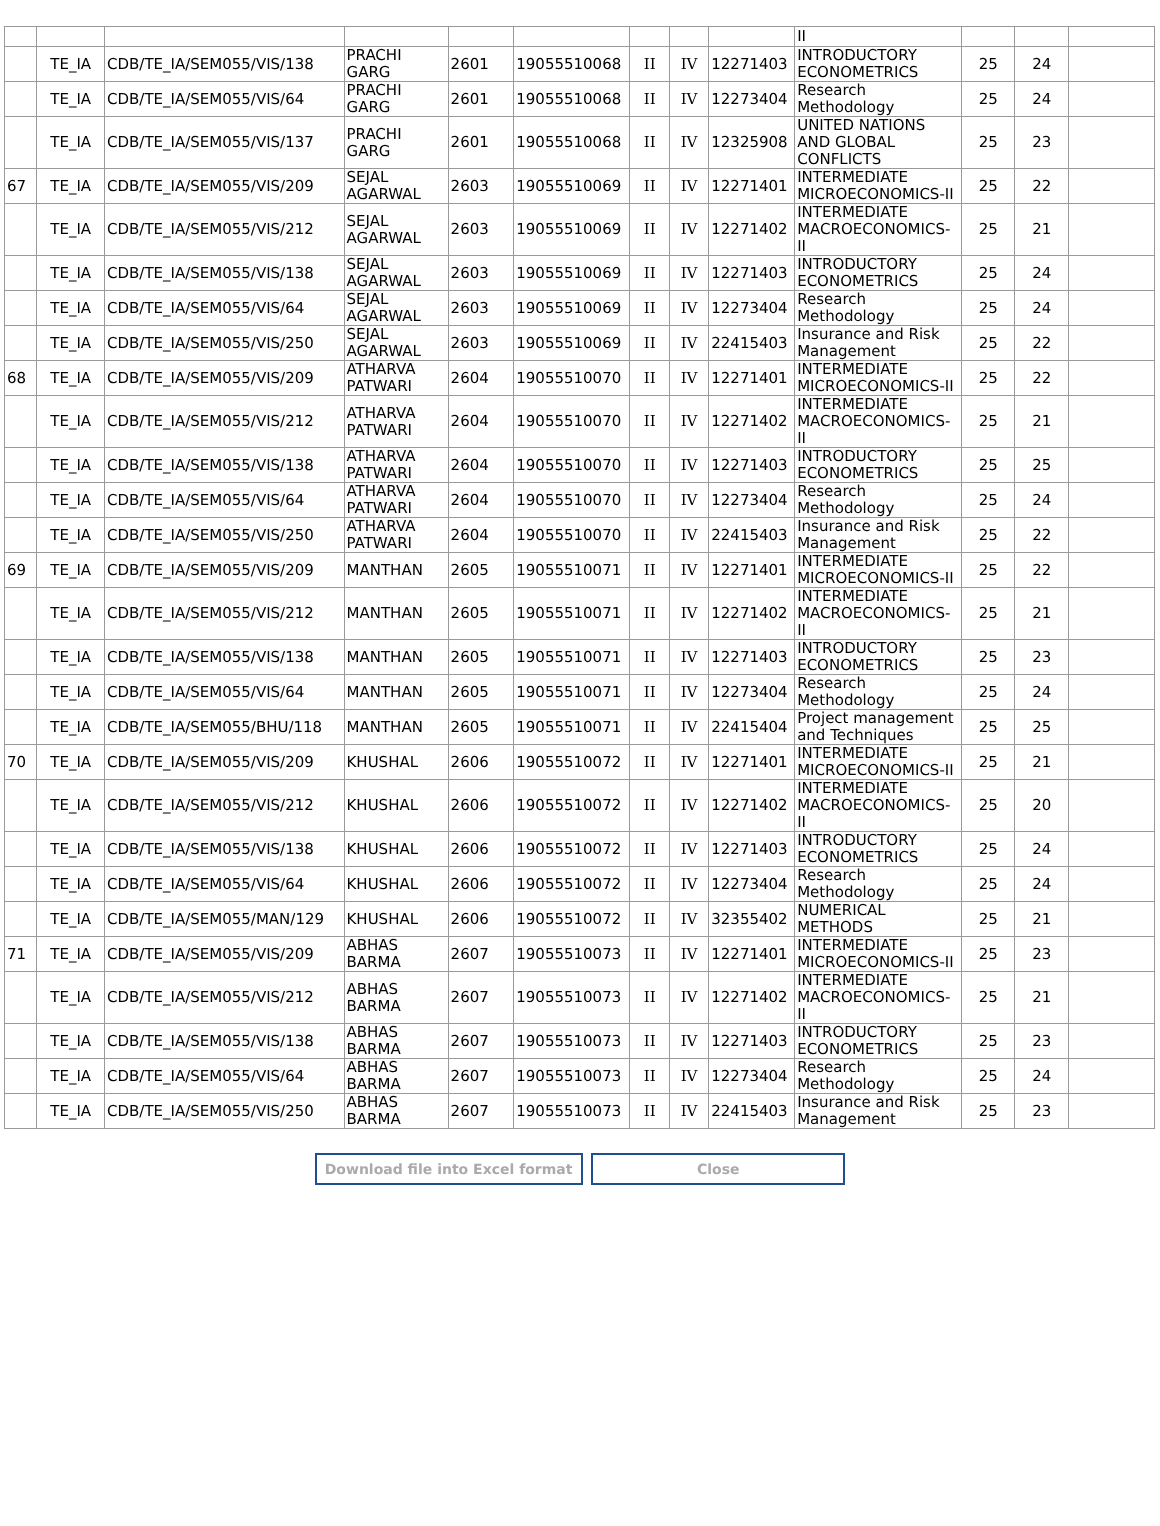| | | | | | | | | | II | | | |
| | TE_IA | CDB/TE_IA/SEM055/VIS/138 | PRACHI GARG | 2601 | 19055510068 | II | IV | 12271403 | INTRODUCTORY ECONOMETRICS | 25 | 24 | |
| | TE_IA | CDB/TE_IA/SEM055/VIS/64 | PRACHI GARG | 2601 | 19055510068 | II | IV | 12273404 | Research Methodology | 25 | 24 | |
| | TE_IA | CDB/TE_IA/SEM055/VIS/137 | PRACHI GARG | 2601 | 19055510068 | II | IV | 12325908 | UNITED NATIONS AND GLOBAL CONFLICTS | 25 | 23 | |
| 67 | TE_IA | CDB/TE_IA/SEM055/VIS/209 | SEJAL AGARWAL | 2603 | 19055510069 | II | IV | 12271401 | INTERMEDIATE MICROECONOMICS-II | 25 | 22 | |
| | TE_IA | CDB/TE_IA/SEM055/VIS/212 | SEJAL AGARWAL | 2603 | 19055510069 | II | IV | 12271402 | INTERMEDIATE MACROECONOMICS-II | 25 | 21 | |
| | TE_IA | CDB/TE_IA/SEM055/VIS/138 | SEJAL AGARWAL | 2603 | 19055510069 | II | IV | 12271403 | INTRODUCTORY ECONOMETRICS | 25 | 24 | |
| | TE_IA | CDB/TE_IA/SEM055/VIS/64 | SEJAL AGARWAL | 2603 | 19055510069 | II | IV | 12273404 | Research Methodology | 25 | 24 | |
| | TE_IA | CDB/TE_IA/SEM055/VIS/250 | SEJAL AGARWAL | 2603 | 19055510069 | II | IV | 22415403 | Insurance and Risk Management | 25 | 22 | |
| 68 | TE_IA | CDB/TE_IA/SEM055/VIS/209 | ATHARVA PATWARI | 2604 | 19055510070 | II | IV | 12271401 | INTERMEDIATE MICROECONOMICS-II | 25 | 22 | |
| | TE_IA | CDB/TE_IA/SEM055/VIS/212 | ATHARVA PATWARI | 2604 | 19055510070 | II | IV | 12271402 | INTERMEDIATE MACROECONOMICS-II | 25 | 21 | |
| | TE_IA | CDB/TE_IA/SEM055/VIS/138 | ATHARVA PATWARI | 2604 | 19055510070 | II | IV | 12271403 | INTRODUCTORY ECONOMETRICS | 25 | 25 | |
| | TE_IA | CDB/TE_IA/SEM055/VIS/64 | ATHARVA PATWARI | 2604 | 19055510070 | II | IV | 12273404 | Research Methodology | 25 | 24 | |
| | TE_IA | CDB/TE_IA/SEM055/VIS/250 | ATHARVA PATWARI | 2604 | 19055510070 | II | IV | 22415403 | Insurance and Risk Management | 25 | 22 | |
| 69 | TE_IA | CDB/TE_IA/SEM055/VIS/209 | MANTHAN | 2605 | 19055510071 | II | IV | 12271401 | INTERMEDIATE MICROECONOMICS-II | 25 | 22 | |
| | TE_IA | CDB/TE_IA/SEM055/VIS/212 | MANTHAN | 2605 | 19055510071 | II | IV | 12271402 | INTERMEDIATE MACROECONOMICS-II | 25 | 21 | |
| | TE_IA | CDB/TE_IA/SEM055/VIS/138 | MANTHAN | 2605 | 19055510071 | II | IV | 12271403 | INTRODUCTORY ECONOMETRICS | 25 | 23 | |
| | TE_IA | CDB/TE_IA/SEM055/VIS/64 | MANTHAN | 2605 | 19055510071 | II | IV | 12273404 | Research Methodology | 25 | 24 | |
| | TE_IA | CDB/TE_IA/SEM055/BHU/118 | MANTHAN | 2605 | 19055510071 | II | IV | 22415404 | Project management and Techniques | 25 | 25 | |
| 70 | TE_IA | CDB/TE_IA/SEM055/VIS/209 | KHUSHAL | 2606 | 19055510072 | II | IV | 12271401 | INTERMEDIATE MICROECONOMICS-II | 25 | 21 | |
| | TE_IA | CDB/TE_IA/SEM055/VIS/212 | KHUSHAL | 2606 | 19055510072 | II | IV | 12271402 | INTERMEDIATE MACROECONOMICS-II | 25 | 20 | |
| | TE_IA | CDB/TE_IA/SEM055/VIS/138 | KHUSHAL | 2606 | 19055510072 | II | IV | 12271403 | INTRODUCTORY ECONOMETRICS | 25 | 24 | |
| | TE_IA | CDB/TE_IA/SEM055/VIS/64 | KHUSHAL | 2606 | 19055510072 | II | IV | 12273404 | Research Methodology | 25 | 24 | |
| | TE_IA | CDB/TE_IA/SEM055/MAN/129 | KHUSHAL | 2606 | 19055510072 | II | IV | 32355402 | NUMERICAL METHODS | 25 | 21 | |
| 71 | TE_IA | CDB/TE_IA/SEM055/VIS/209 | ABHAS BARMA | 2607 | 19055510073 | II | IV | 12271401 | INTERMEDIATE MICROECONOMICS-II | 25 | 23 | |
| | TE_IA | CDB/TE_IA/SEM055/VIS/212 | ABHAS BARMA | 2607 | 19055510073 | II | IV | 12271402 | INTERMEDIATE MACROECONOMICS-II | 25 | 21 | |
| | TE_IA | CDB/TE_IA/SEM055/VIS/138 | ABHAS BARMA | 2607 | 19055510073 | II | IV | 12271403 | INTRODUCTORY ECONOMETRICS | 25 | 23 | |
| | TE_IA | CDB/TE_IA/SEM055/VIS/64 | ABHAS BARMA | 2607 | 19055510073 | II | IV | 12273404 | Research Methodology | 25 | 24 | |
| | TE_IA | CDB/TE_IA/SEM055/VIS/250 | ABHAS BARMA | 2607 | 19055510073 | II | IV | 22415403 | Insurance and Risk Management | 25 | 23 | |
Download file into Excel format Close